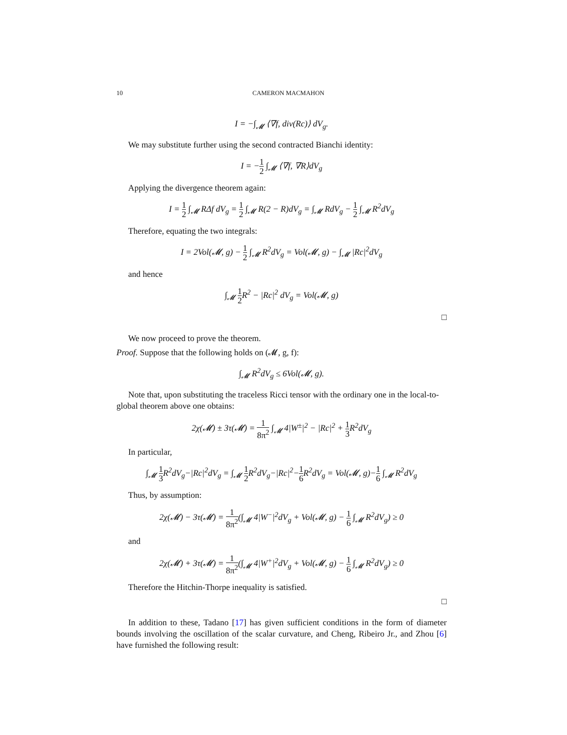10 CAMERON MACMAHON
I = −∫<sub>𝓜</sub> ⟨∇f, div(Rc)⟩ dV<sub>g</sub>.
We may substitute further using the second contracted Bianchi identity:
I = −1 2 ∫<sub>𝓜</sub> ⟨∇f, ∇R⟩dV<sub>g</sub>
Applying the divergence theorem again:
I = 1 2 ∫<sub>𝓜</sub> RΔf dV<sub>g</sub> = 1 2 ∫<sub>𝓜</sub> R(2 − R)dV<sub>g</sub> = ∫<sub>𝓜</sub> RdV<sub>g</sub> − 1 2 ∫<sub>𝓜</sub> R<sup>2</sup>dV<sub>g</sub>
Therefore, equating the two integrals:
I = 2Vol(𝓜, g) − 1 2 ∫<sub>𝓜</sub> R<sup>2</sup>dV<sub>g</sub> = Vol(𝓜, g) − ∫<sub>𝓜</sub> |Rc|<sup>2</sup>dV<sub>g</sub>
and hence
∫<sub>𝓜</sub> 1 2 R<sup>2</sup> − |Rc|<sup>2</sup> dV<sub>g</sub> = Vol(𝓜, g)
□
We now proceed to prove the theorem.
Proof. Suppose that the following holds on (𝓜, g, f):
∫<sub>𝓜</sub> R<sup>2</sup>dV<sub>g</sub> ≤ 6Vol(𝓜, g).
Note that, upon substituting the traceless Ricci tensor with the ordinary one in the local-to-global theorem above one obtains:
2χ(𝓜) ± 3τ(𝓜) = 1 8π<sup>2</sup> ∫<sub>𝓜</sub> 4|W<sup>±</sup>|<sup>2</sup> − |Rc|<sup>2</sup> + 1 3 R<sup>2</sup>dV<sub>g</sub>
In particular,
∫<sub>𝓜</sub> 1 3 R<sup>2</sup>dV<sub>g</sub>−|Rc|<sup>2</sup>dV<sub>g</sub> = ∫<sub>𝓜</sub> 1 2 R<sup>2</sup>dV<sub>g</sub>−|Rc|<sup>2</sup>−1 6 R<sup>2</sup>dV<sub>g</sub> = Vol(𝓜, g)−1 6 ∫<sub>𝓜</sub> R<sup>2</sup>dV<sub>g</sub>
Thus, by assumption:
2χ(𝓜) − 3τ(𝓜) = 1 8π<sup>2</sup>(∫<sub>𝓜</sub> 4|W<sup>−</sup>|<sup>2</sup>dV<sub>g</sub> + Vol(𝓜, g) − 1 6 ∫<sub>𝓜</sub> R<sup>2</sup>dV<sub>g</sub>) ≥ 0
and
2χ(𝓜) + 3τ(𝓜) = 1 8π<sup>2</sup>(∫<sub>𝓜</sub> 4|W<sup>+</sup>|<sup>2</sup>dV<sub>g</sub> + Vol(𝓜, g) − 1 6 ∫<sub>𝓜</sub> R<sup>2</sup>dV<sub>g</sub>) ≥ 0
Therefore the Hitchin-Thorpe inequality is satisfied.
□
In addition to these, Tadano [17] has given sufficient conditions in the form of diameter bounds involving the oscillation of the scalar curvature, and Cheng, Ribeiro Jr., and Zhou [6] have furnished the following result: